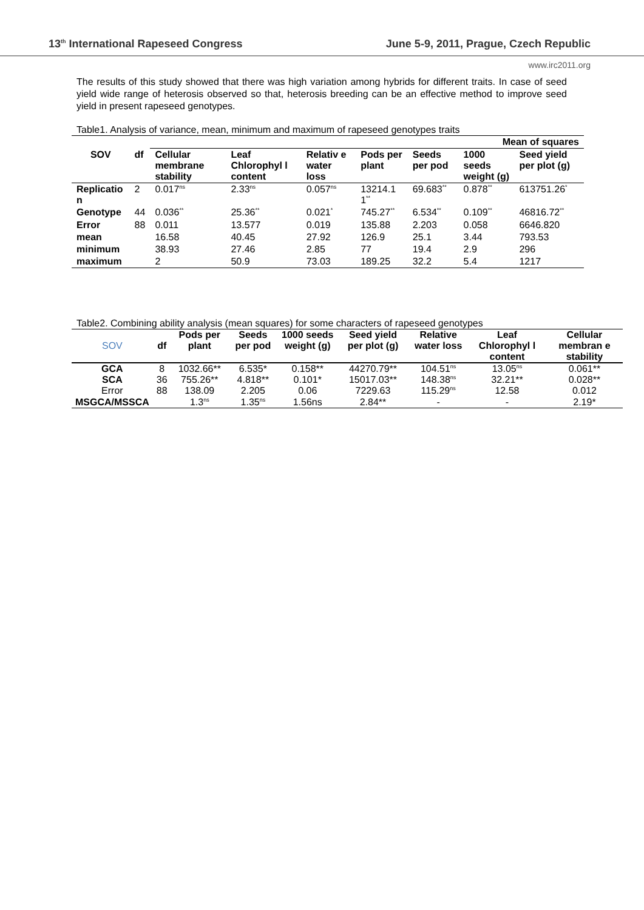13<sup>th</sup> International Rapeseed Congress June 5-9, 2011, Prague, Czech Republic
www.irc2011.org
The results of this study showed that there was high variation among hybrids for different traits. In case of seed yield wide range of heterosis observed so that, heterosis breeding can be an effective method to improve seed yield in present rapeseed genotypes.
Table1. Analysis of variance, mean, minimum and maximum of rapeseed genotypes traits
| | | Mean of squares | | | | | | |
| --- | --- | --- | --- | --- | --- | --- | --- | --- |
| SOV | df | Cellular membrane stability | Leaf Chlorophyl l content | Relativ e water loss | Pods per plant | Seeds per pod | 1000 seeds weight (g) | Seed yield per plot (g) |
| Replicatio n | 2 | 0.017<sup>ns</sup> | 2.33<sup>ns</sup> | 0.057<sup>ns</sup> | 13214.1 1<sup>**</sup> | 69.683<sup>**</sup> | 0.878<sup>**</sup> | 613751.26<sup>*</sup> |
| Genotype | 44 | 0.036<sup>**</sup> | 25.36<sup>**</sup> | 0.021<sup>*</sup> | 745.27<sup>**</sup> | 6.534<sup>**</sup> | 0.109<sup>**</sup> | 46816.72<sup>**</sup> |
| Error | 88 | 0.011 | 13.577 | 0.019 | 135.88 | 2.203 | 0.058 | 6646.820 |
| mean | | 16.58 | 40.45 | 27.92 | 126.9 | 25.1 | 3.44 | 793.53 |
| minimum | | 38.93 | 27.46 | 2.85 | 77 | 19.4 | 2.9 | 296 |
| maximum | | 2 | 50.9 | 73.03 | 189.25 | 32.2 | 5.4 | 1217 |
Table2. Combining ability analysis (mean squares) for some characters of rapeseed genotypes
| SOV | df | Pods per plant | Seeds per pod | 1000 seeds weight (g) | Seed yield per plot (g) | Relative water loss | Leaf Chlorophyl l content | Cellular membran e stability |
| GCA | 8 | 1032.66** | 6.535* | 0.158** | 44270.79** | 104.51<sup>ns</sup> | 13.05<sup>ns</sup> | 0.061** |
| SCA | 36 | 755.26** | 4.818** | 0.101* | 15017.03** | 148.38<sup>ns</sup> | 32.21** | 0.028** |
| Error | 88 | 138.09 | 2.205 | 0.06 | 7229.63 | 115.29<sup>ns</sup> | 12.58 | 0.012 |
| MSGCA/MSSCA | | 1.3<sup>ns</sup> | 1.35<sup>ns</sup> | 1.56ns | 2.84** | - | - | 2.19* |